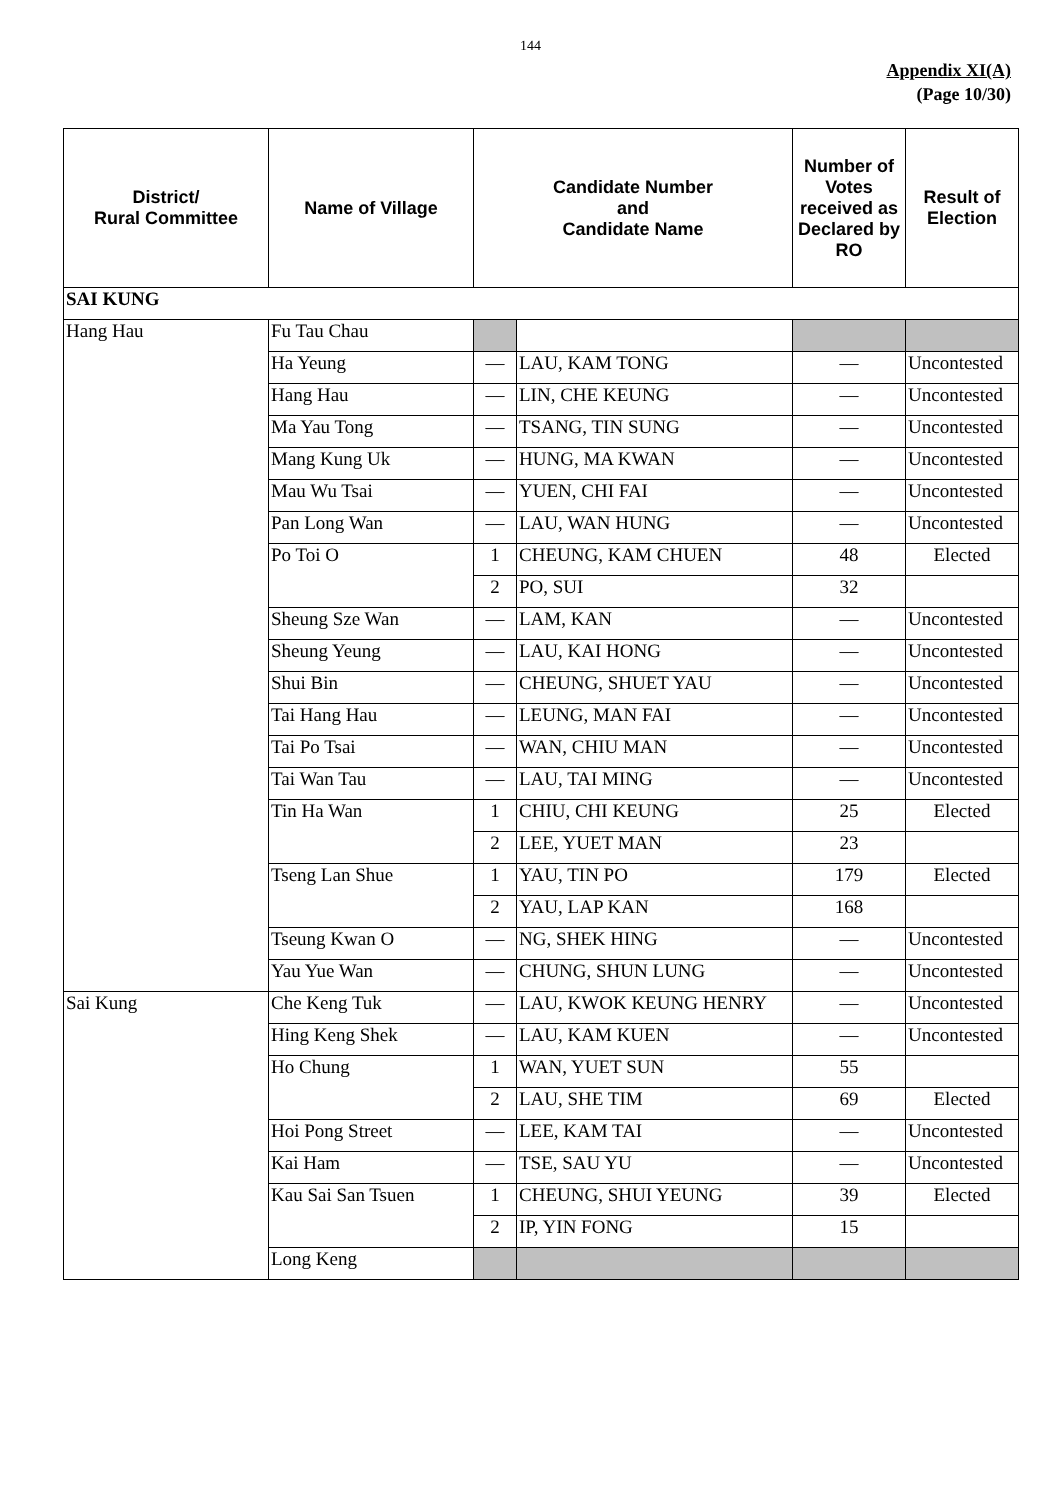144
Appendix XI(A)
(Page 10/30)
| District/ Rural Committee | Name of Village | Candidate Number and Candidate Name | | Number of Votes received as Declared by RO | Result of Election |
| --- | --- | --- | --- | --- | --- |
| SAI KUNG | | | | | |
| Hang Hau | Fu Tau Chau | | | | |
| | Ha Yeung | — | LAU, KAM TONG | — | Uncontested |
| | Hang Hau | — | LIN, CHE KEUNG | — | Uncontested |
| | Ma Yau Tong | — | TSANG, TIN SUNG | — | Uncontested |
| | Mang Kung Uk | — | HUNG, MA KWAN | — | Uncontested |
| | Mau Wu Tsai | — | YUEN, CHI FAI | — | Uncontested |
| | Pan Long Wan | — | LAU, WAN HUNG | — | Uncontested |
| | Po Toi O | 1 | CHEUNG, KAM CHUEN | 48 | Elected |
| | | 2 | PO, SUI | 32 | |
| | Sheung Sze Wan | — | LAM, KAN | — | Uncontested |
| | Sheung Yeung | — | LAU, KAI HONG | — | Uncontested |
| | Shui Bin | — | CHEUNG, SHUET YAU | — | Uncontested |
| | Tai Hang Hau | — | LEUNG, MAN FAI | — | Uncontested |
| | Tai Po Tsai | — | WAN, CHIU MAN | — | Uncontested |
| | Tai Wan Tau | — | LAU, TAI MING | — | Uncontested |
| | Tin Ha Wan | 1 | CHIU, CHI KEUNG | 25 | Elected |
| | | 2 | LEE, YUET MAN | 23 | |
| | Tseng Lan Shue | 1 | YAU, TIN PO | 179 | Elected |
| | | 2 | YAU, LAP KAN | 168 | |
| | Tseung Kwan O | — | NG, SHEK HING | — | Uncontested |
| | Yau Yue Wan | — | CHUNG, SHUN LUNG | — | Uncontested |
| Sai Kung | Che Keng Tuk | — | LAU, KWOK KEUNG HENRY | — | Uncontested |
| | Hing Keng Shek | — | LAU, KAM KUEN | — | Uncontested |
| | Ho Chung | 1 | WAN, YUET SUN | 55 | |
| | | 2 | LAU, SHE TIM | 69 | Elected |
| | Hoi Pong Street | — | LEE, KAM TAI | — | Uncontested |
| | Kai Ham | — | TSE, SAU YU | — | Uncontested |
| | Kau Sai San Tsuen | 1 | CHEUNG, SHUI YEUNG | 39 | Elected |
| | | 2 | IP, YIN FONG | 15 | |
| | Long Keng | | | | |